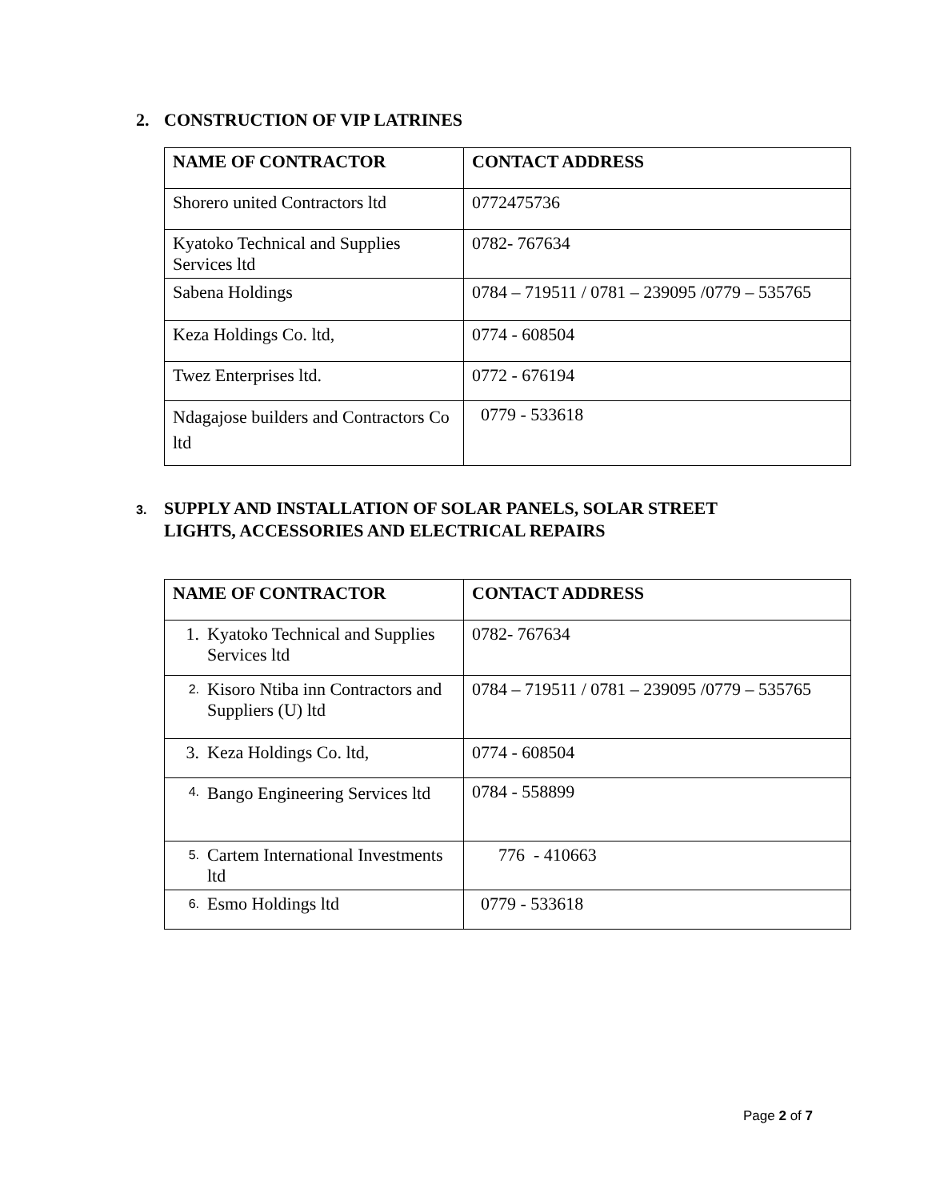2. CONSTRUCTION OF VIP LATRINES
| NAME OF CONTRACTOR | CONTACT ADDRESS |
| --- | --- |
| Shorero united Contractors ltd | 0772475736 |
| Kyatoko Technical and Supplies Services ltd | 0782- 767634 |
| Sabena Holdings | 0784 – 719511 / 0781 – 239095 /0779 – 535765 |
| Keza Holdings Co. ltd, | 0774 - 608504 |
| Twez Enterprises ltd. | 0772 - 676194 |
| Ndagajose builders and Contractors Co ltd | 0779 - 533618 |
3. SUPPLY AND INSTALLATION OF SOLAR PANELS, SOLAR STREET
LIGHTS, ACCESSORIES AND ELECTRICAL REPAIRS
| NAME OF CONTRACTOR | CONTACT ADDRESS |
| --- | --- |
| 1. Kyatoko Technical and Supplies Services ltd | 0782- 767634 |
| 2. Kisoro Ntiba inn Contractors and Suppliers (U) ltd | 0784 – 719511 / 0781 – 239095 /0779 – 535765 |
| 3. Keza Holdings Co. ltd, | 0774 - 608504 |
| 4. Bango Engineering Services ltd | 0784 - 558899 |
| 5. Cartem International Investments ltd | 776 - 410663 |
| 6. Esmo Holdings ltd | 0779 - 533618 |
Page 2 of 7